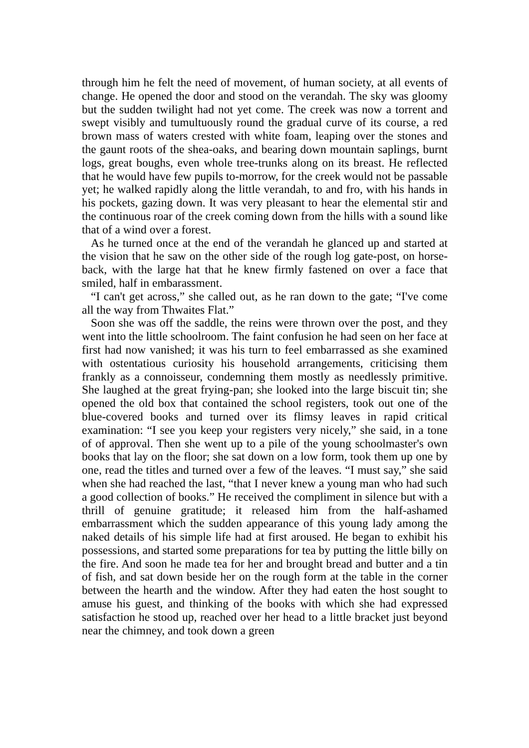through him he felt the need of movement, of human society, at all events of change. He opened the door and stood on the verandah. The sky was gloomy but the sudden twilight had not yet come. The creek was now a torrent and swept visibly and tumultuously round the gradual curve of its course, a red brown mass of waters crested with white foam, leaping over the stones and the gaunt roots of the shea-oaks, and bearing down mountain saplings, burnt logs, great boughs, even whole tree-trunks along on its breast. He reflected that he would have few pupils to-morrow, for the creek would not be passable yet; he walked rapidly along the little verandah, to and fro, with his hands in his pockets, gazing down. It was very pleasant to hear the elemental stir and the continuous roar of the creek coming down from the hills with a sound like that of a wind over a forest.
As he turned once at the end of the verandah he glanced up and started at the vision that he saw on the other side of the rough log gate-post, on horse-back, with the large hat that he knew firmly fastened on over a face that smiled, half in embarassment.
“I can't get across,” she called out, as he ran down to the gate; “I've come all the way from Thwaites Flat.”
Soon she was off the saddle, the reins were thrown over the post, and they went into the little schoolroom. The faint confusion he had seen on her face at first had now vanished; it was his turn to feel embarrassed as she examined with ostentatious curiosity his household arrangements, criticising them frankly as a connoisseur, condemning them mostly as needlessly primitive. She laughed at the great frying-pan; she looked into the large biscuit tin; she opened the old box that contained the school registers, took out one of the blue-covered books and turned over its flimsy leaves in rapid critical examination: “I see you keep your registers very nicely,” she said, in a tone of of approval. Then she went up to a pile of the young schoolmaster's own books that lay on the floor; she sat down on a low form, took them up one by one, read the titles and turned over a few of the leaves. “I must say,” she said when she had reached the last, “that I never knew a young man who had such a good collection of books.” He received the compliment in silence but with a thrill of genuine gratitude; it released him from the half-ashamed embarrassment which the sudden appearance of this young lady among the naked details of his simple life had at first aroused. He began to exhibit his possessions, and started some preparations for tea by putting the little billy on the fire. And soon he made tea for her and brought bread and butter and a tin of fish, and sat down beside her on the rough form at the table in the corner between the hearth and the window. After they had eaten the host sought to amuse his guest, and thinking of the books with which she had expressed satisfaction he stood up, reached over her head to a little bracket just beyond near the chimney, and took down a green